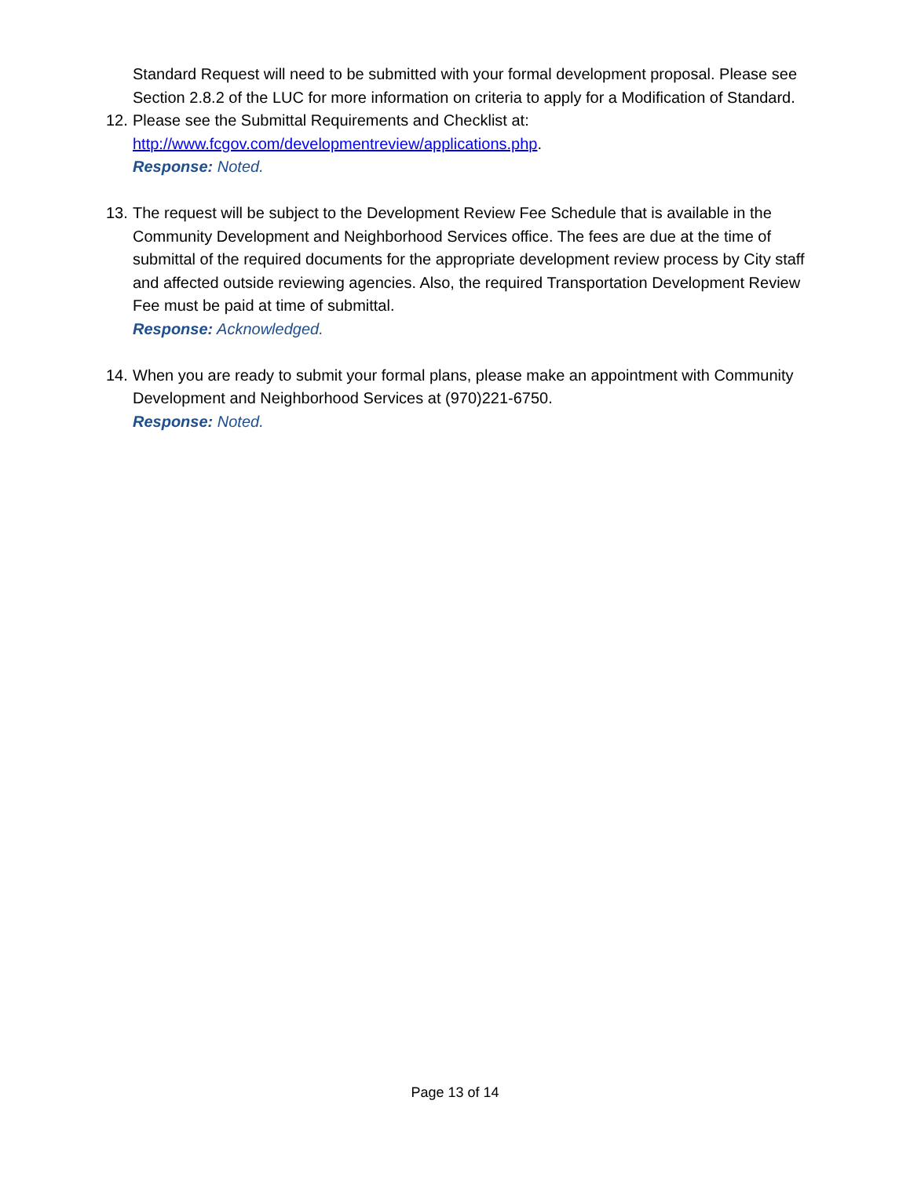Standard Request will need to be submitted with your formal development proposal. Please see Section 2.8.2 of the LUC for more information on criteria to apply for a Modification of Standard.
12.
Please see the Submittal Requirements and Checklist at:
http://www.fcgov.com/developmentreview/applications.php.
Response: Noted.
13.
The request will be subject to the Development Review Fee Schedule that is available in the Community Development and Neighborhood Services office. The fees are due at the time of submittal of the required documents for the appropriate development review process by City staff and affected outside reviewing agencies. Also, the required Transportation Development Review Fee must be paid at time of submittal.
Response: Acknowledged.
14.
When you are ready to submit your formal plans, please make an appointment with Community Development and Neighborhood Services at (970)221-6750.
Response: Noted.
Page 13 of 14